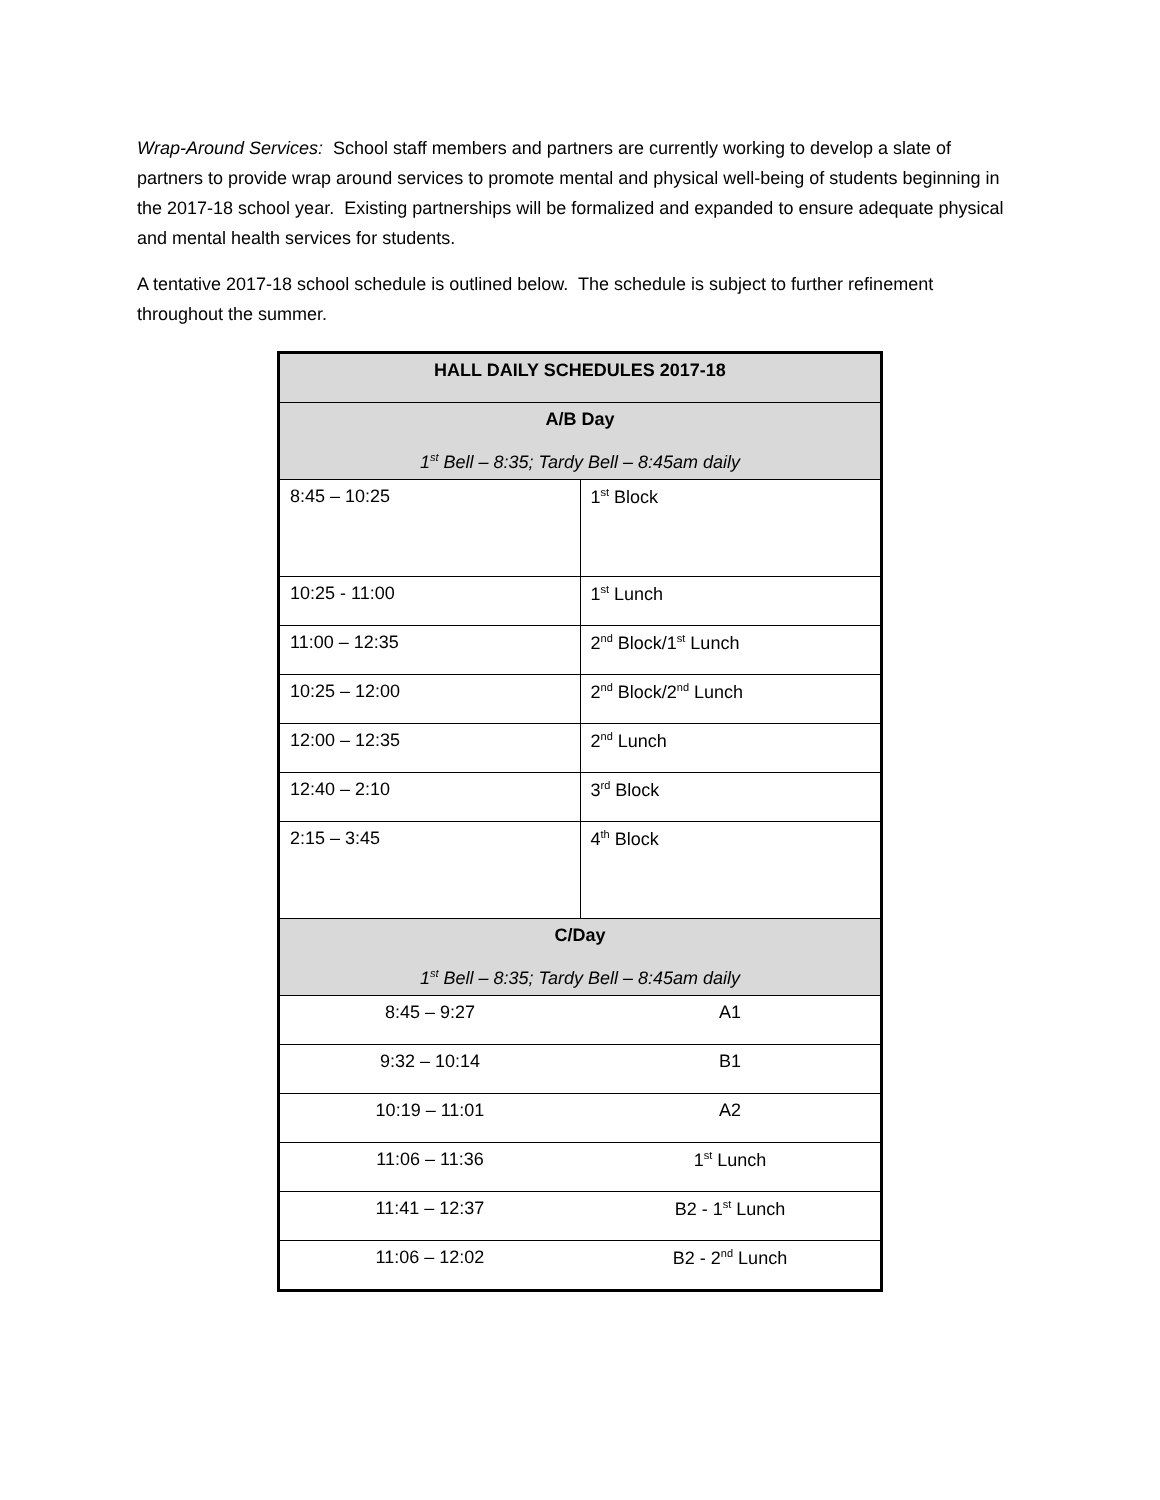Wrap-Around Services: School staff members and partners are currently working to develop a slate of partners to provide wrap around services to promote mental and physical well-being of students beginning in the 2017-18 school year. Existing partnerships will be formalized and expanded to ensure adequate physical and mental health services for students.
A tentative 2017-18 school schedule is outlined below. The schedule is subject to further refinement throughout the summer.
| HALL DAILY SCHEDULES 2017-18 | |
| A/B Day 1<sup>st</sup> Bell – 8:35; Tardy Bell – 8:45am daily | |
| 8:45 – 10:25 | 1<sup>st</sup> Block |
| 10:25 - 11:00 | 1<sup>st</sup> Lunch |
| 11:00 – 12:35 | 2<sup>nd</sup> Block/1<sup>st</sup> Lunch |
| 10:25 – 12:00 | 2<sup>nd</sup> Block/2<sup>nd</sup> Lunch |
| 12:00 – 12:35 | 2<sup>nd</sup> Lunch |
| 12:40 – 2:10 | 3<sup>rd</sup> Block |
| 2:15 – 3:45 | 4<sup>th</sup> Block |
| C/Day 1<sup>st</sup> Bell – 8:35; Tardy Bell – 8:45am daily | |
| 8:45 – 9:27 | A1 |
| 9:32 – 10:14 | B1 |
| 10:19 – 11:01 | A2 |
| 11:06 – 11:36 | 1<sup>st</sup> Lunch |
| 11:41 – 12:37 | B2 - 1<sup>st</sup> Lunch |
| 11:06 – 12:02 | B2 - 2<sup>nd</sup> Lunch |